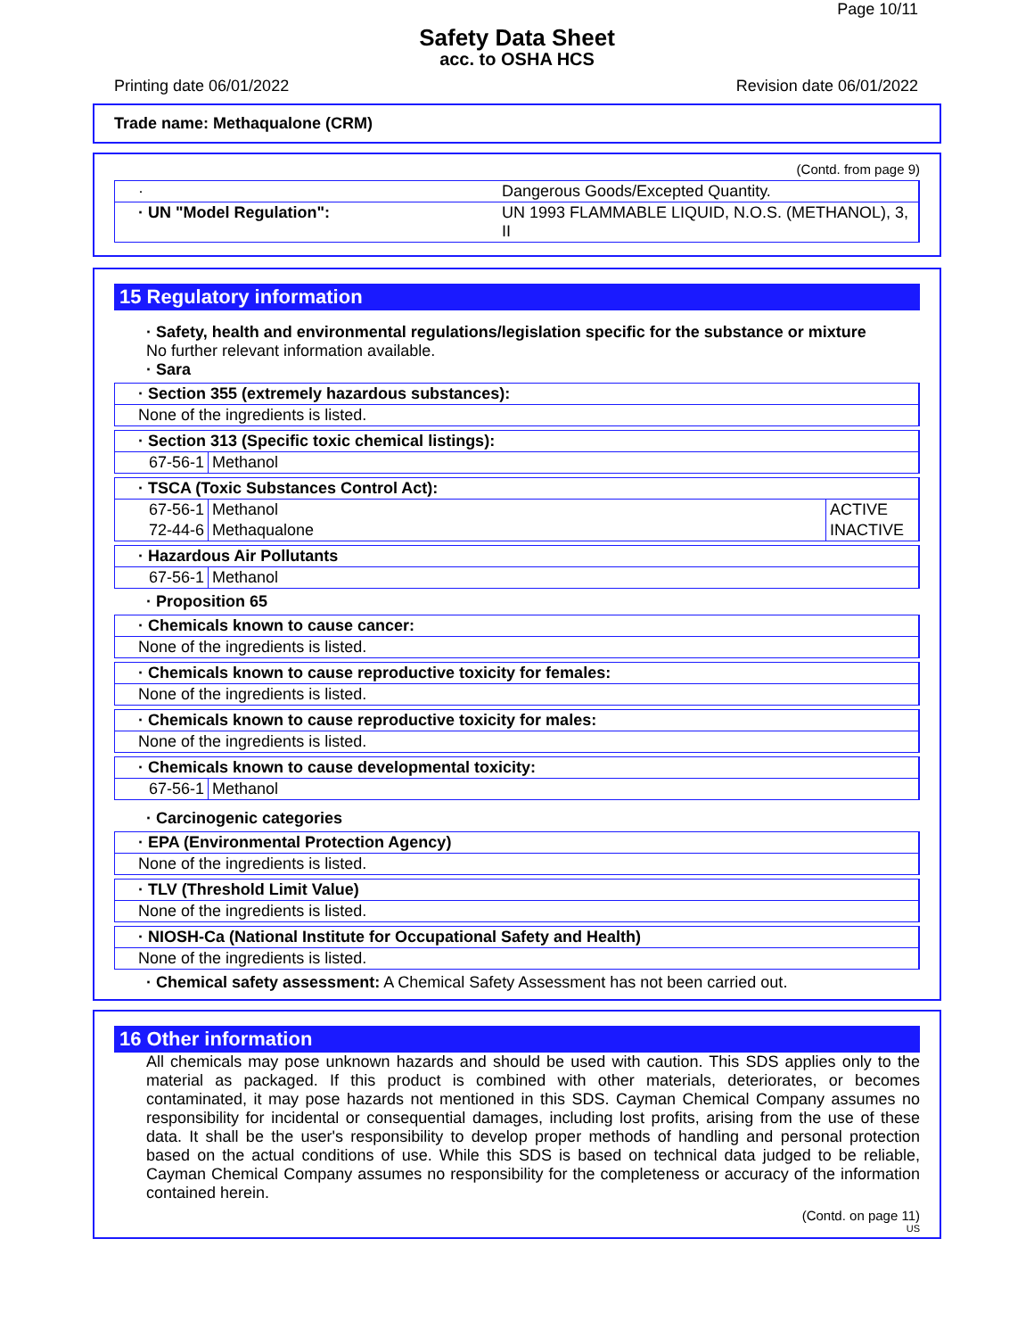Page 10/11
Safety Data Sheet
acc. to OSHA HCS
Printing date 06/01/2022 Revision date 06/01/2022
Trade name: Methaqualone (CRM)
(Contd. from page 9)
| · | Dangerous Goods/Excepted Quantity. |
| · UN "Model Regulation": | UN 1993 FLAMMABLE LIQUID, N.O.S. (METHANOL), 3, II |
15 Regulatory information
· Safety, health and environmental regulations/legislation specific for the substance or mixture
No further relevant information available.
· Sara
· Section 355 (extremely hazardous substances):
None of the ingredients is listed.
· Section 313 (Specific toxic chemical listings):
| 67-56-1 | Methanol |
· TSCA (Toxic Substances Control Act):
| 67-56-1 | Methanol | ACTIVE |
| 72-44-6 | Methaqualone | INACTIVE |
· Hazardous Air Pollutants
| 67-56-1 | Methanol |
· Proposition 65
· Chemicals known to cause cancer:
None of the ingredients is listed.
· Chemicals known to cause reproductive toxicity for females:
None of the ingredients is listed.
· Chemicals known to cause reproductive toxicity for males:
None of the ingredients is listed.
· Chemicals known to cause developmental toxicity:
| 67-56-1 | Methanol |
· Carcinogenic categories
· EPA (Environmental Protection Agency)
None of the ingredients is listed.
· TLV (Threshold Limit Value)
None of the ingredients is listed.
· NIOSH-Ca (National Institute for Occupational Safety and Health)
None of the ingredients is listed.
· Chemical safety assessment: A Chemical Safety Assessment has not been carried out.
16 Other information
All chemicals may pose unknown hazards and should be used with caution. This SDS applies only to the material as packaged. If this product is combined with other materials, deteriorates, or becomes contaminated, it may pose hazards not mentioned in this SDS. Cayman Chemical Company assumes no responsibility for incidental or consequential damages, including lost profits, arising from the use of these data. It shall be the user's responsibility to develop proper methods of handling and personal protection based on the actual conditions of use. While this SDS is based on technical data judged to be reliable, Cayman Chemical Company assumes no responsibility for the completeness or accuracy of the information contained herein.
(Contd. on page 11)
US